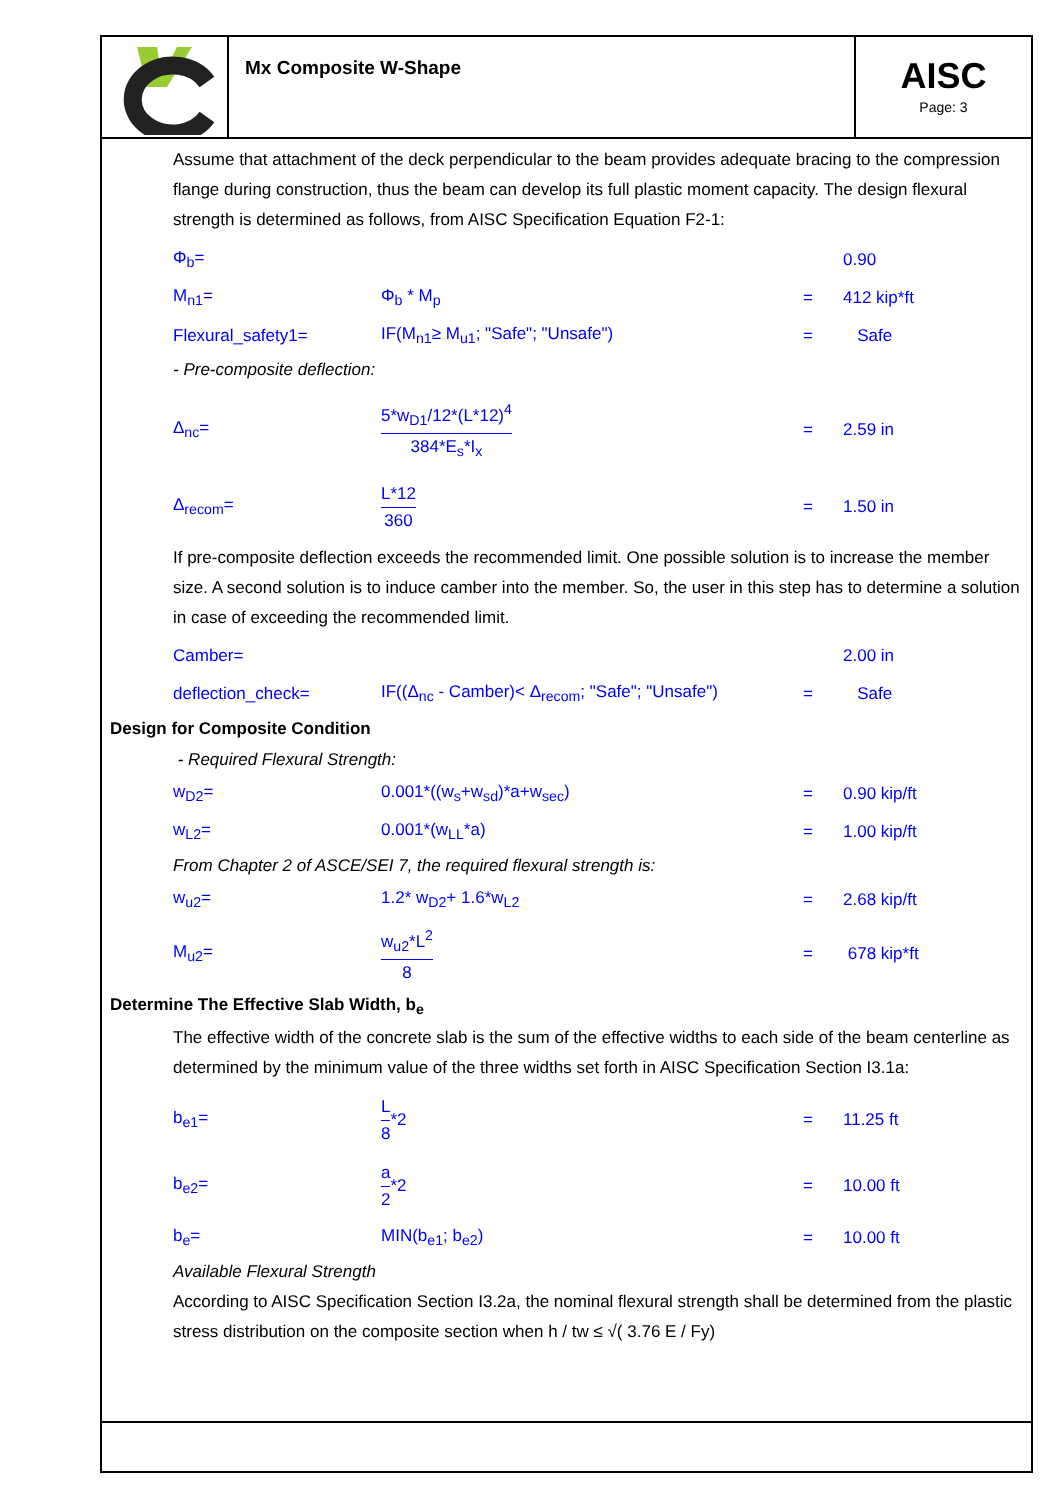Mx Composite W-Shape
AISC
Page: 3
Assume that attachment of the deck perpendicular to the beam provides adequate bracing to the compression flange during construction, thus the beam can develop its full plastic moment capacity. The design flexural strength is determined as follows, from AISC Specification Equation F2-1:
Φ<sub>b</sub>= 0.90
M<sub>n1</sub>= Φ<sub>b</sub> * M<sub>p</sub> = 412 kip*ft
Flexural_safety1= IF(M<sub>n1</sub>≥ M<sub>u1</sub>; "Safe"; "Unsafe") = Safe
- Pre-composite deflection:
Δ<sub>nc</sub>=
5*w<sub>D1</sub>/12*(L*12)<sup>4</sup> 384*E<sub>s</sub>*I<sub>x</sub>
= 2.59 in
Δ<sub>recom</sub>=
L*12 360
= 1.50 in
If pre-composite deflection exceeds the recommended limit. One possible solution is to increase the member size. A second solution is to induce camber into the member. So, the user in this step has to determine a solution in case of exceeding the recommended limit.
Camber= 2.00 in
deflection_check=
IF((Δ<sub>nc</sub> - Camber)< Δ<sub>recom</sub>; "Safe"; "Unsafe")
= Safe
Design for Composite Condition
- Required Flexural Strength:
w<sub>D2</sub>= 0.001*((w<sub>s</sub>+w<sub>sd</sub>)*a+w<sub>sec</sub>) = 0.90 kip/ft
w<sub>L2</sub>= 0.001*(w<sub>LL</sub>*a) = 1.00 kip/ft
From Chapter 2 of ASCE/SEI 7, the required flexural strength is:
w<sub>u2</sub>= 1.2* w<sub>D2</sub>+ 1.6*w<sub>L2</sub> = 2.68 kip/ft
M<sub>u2</sub>=
w<sub>u2</sub>*L<sup>2</sup> 8
= 678 kip*ft
Determine The Effective Slab Width, b<sub>e</sub>
The effective width of the concrete slab is the sum of the effective widths to each side of the beam centerline as determined by the minimum value of the three widths set forth in AISC Specification Section I3.1a:
b<sub>e1</sub>=
L 8
*2
= 11.25 ft
b<sub>e2</sub>=
a 2
*2
= 10.00 ft
b<sub>e</sub>= MIN(b<sub>e1</sub>; b<sub>e2</sub>) = 10.00 ft
Available Flexural Strength
According to AISC Specification Section I3.2a, the nominal flexural strength shall be determined from the plastic stress distribution on the composite section when h / tw ≤ √( 3.76 E / Fy)